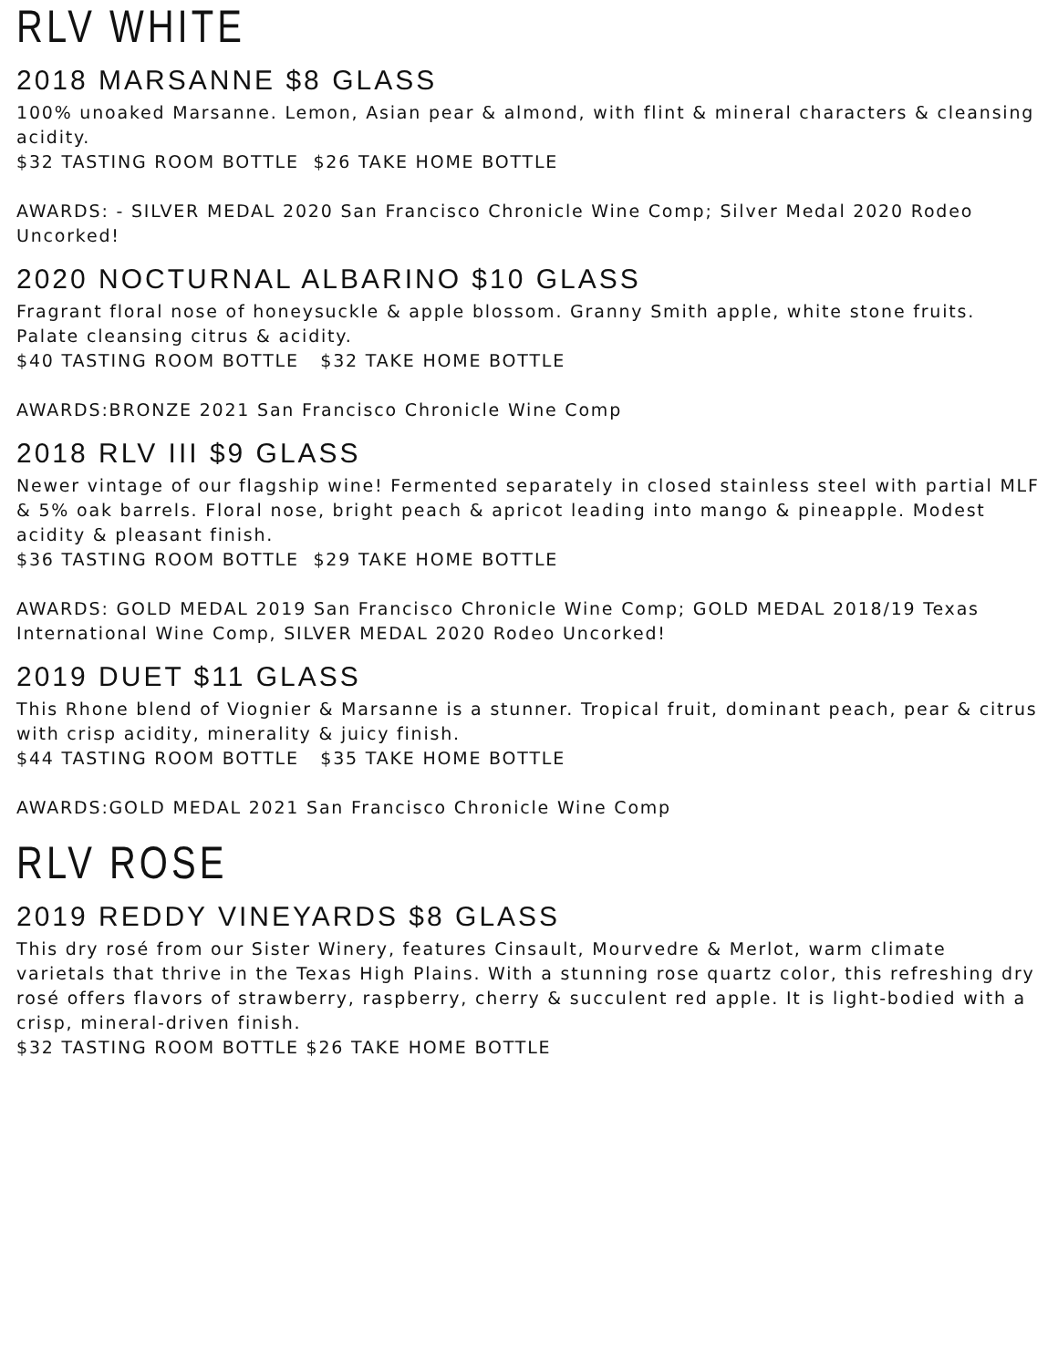RLV WHITE
2018 MARSANNE $8 GLASS
100% unoaked Marsanne. Lemon, Asian pear & almond, with flint & mineral characters & cleansing acidity.
$32 TASTING ROOM BOTTLE $26 TAKE HOME BOTTLE
AWARDS: - SILVER MEDAL 2020 San Francisco Chronicle Wine Comp; Silver Medal 2020 Rodeo Uncorked!
2020 NOCTURNAL ALBARINO $10 GLASS
Fragrant floral nose of honeysuckle & apple blossom. Granny Smith apple, white stone fruits. Palate cleansing citrus & acidity.
$40 TASTING ROOM BOTTLE $32 TAKE HOME BOTTLE
AWARDS:BRONZE 2021 San Francisco Chronicle Wine Comp
2018 RLV III $9 GLASS
Newer vintage of our flagship wine! Fermented separately in closed stainless steel with partial MLF & 5% oak barrels. Floral nose, bright peach & apricot leading into mango & pineapple. Modest acidity & pleasant finish.
$36 TASTING ROOM BOTTLE $29 TAKE HOME BOTTLE
AWARDS: GOLD MEDAL 2019 San Francisco Chronicle Wine Comp; GOLD MEDAL 2018/19 Texas International Wine Comp, SILVER MEDAL 2020 Rodeo Uncorked!
2019 DUET $11 GLASS
This Rhone blend of Viognier & Marsanne is a stunner. Tropical fruit, dominant peach, pear & citrus with crisp acidity, minerality & juicy finish.
$44 TASTING ROOM BOTTLE $35 TAKE HOME BOTTLE
AWARDS:GOLD MEDAL 2021 San Francisco Chronicle Wine Comp
RLV ROSE
2019 REDDY VINEYARDS $8 GLASS
This dry rosé from our Sister Winery, features Cinsault, Mourvedre & Merlot, warm climate varietals that thrive in the Texas High Plains. With a stunning rose quartz color, this refreshing dry rosé offers flavors of strawberry, raspberry, cherry & succulent red apple. It is light-bodied with a crisp, mineral-driven finish.
$32 TASTING ROOM BOTTLE $26 TAKE HOME BOTTLE